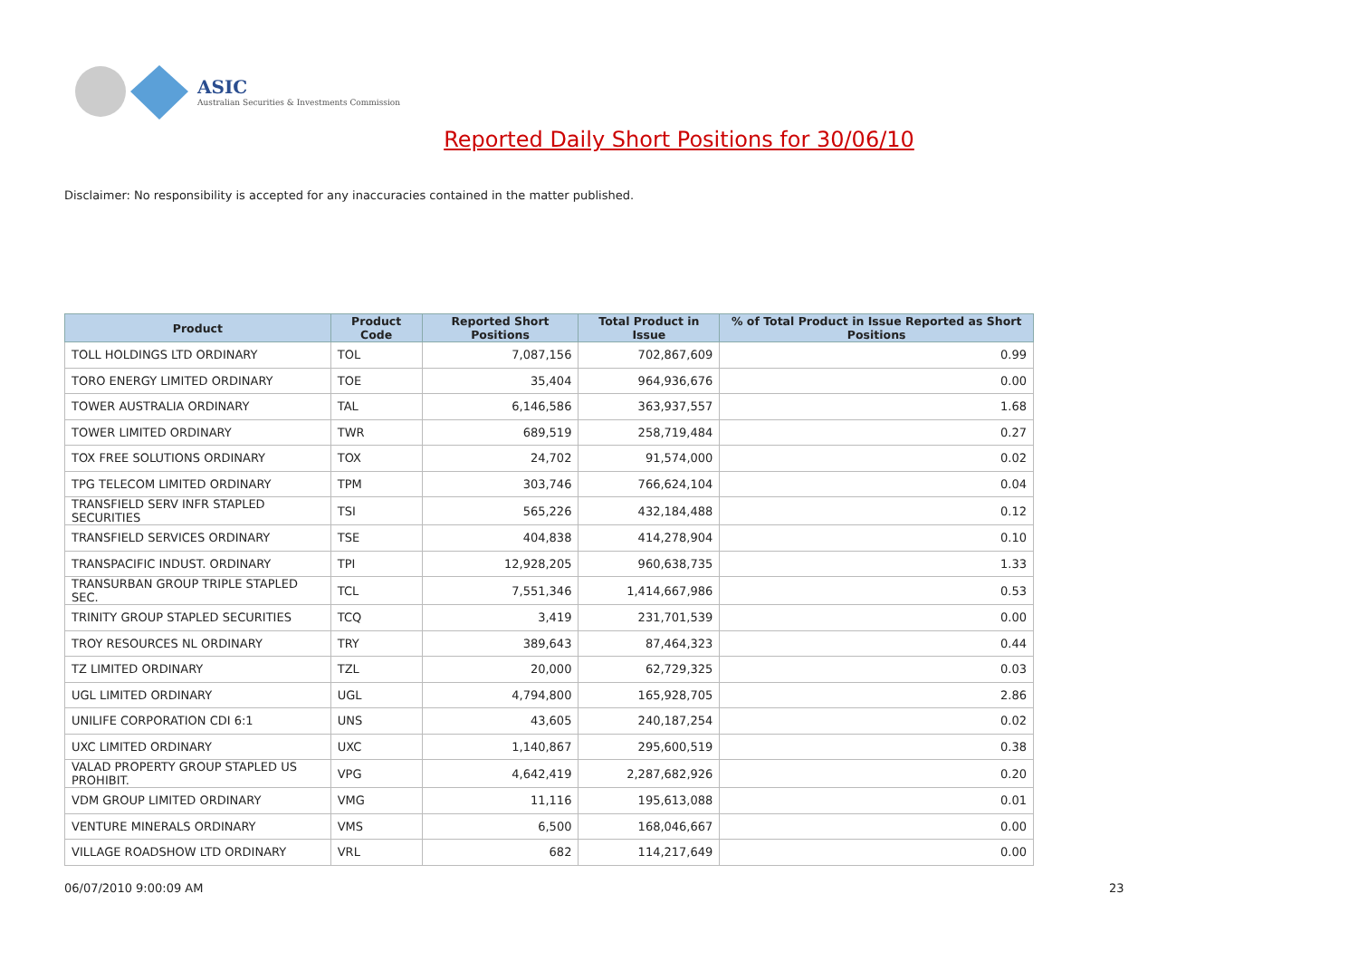ASIC
Australian Securities & Investments Commission
Reported Daily Short Positions for 30/06/10
Disclaimer: No responsibility is accepted for any inaccuracies contained in the matter published.
| Product | Product Code | Reported Short Positions | Total Product in Issue | % of Total Product in Issue Reported as Short Positions |
| --- | --- | --- | --- | --- |
| TOLL HOLDINGS LTD ORDINARY | TOL | 7,087,156 | 702,867,609 | 0.99 |
| TORO ENERGY LIMITED ORDINARY | TOE | 35,404 | 964,936,676 | 0.00 |
| TOWER AUSTRALIA ORDINARY | TAL | 6,146,586 | 363,937,557 | 1.68 |
| TOWER LIMITED ORDINARY | TWR | 689,519 | 258,719,484 | 0.27 |
| TOX FREE SOLUTIONS ORDINARY | TOX | 24,702 | 91,574,000 | 0.02 |
| TPG TELECOM LIMITED ORDINARY | TPM | 303,746 | 766,624,104 | 0.04 |
| TRANSFIELD SERV INFR STAPLED SECURITIES | TSI | 565,226 | 432,184,488 | 0.12 |
| TRANSFIELD SERVICES ORDINARY | TSE | 404,838 | 414,278,904 | 0.10 |
| TRANSPACIFIC INDUST. ORDINARY | TPI | 12,928,205 | 960,638,735 | 1.33 |
| TRANSURBAN GROUP TRIPLE STAPLED SEC. | TCL | 7,551,346 | 1,414,667,986 | 0.53 |
| TRINITY GROUP STAPLED SECURITIES | TCQ | 3,419 | 231,701,539 | 0.00 |
| TROY RESOURCES NL ORDINARY | TRY | 389,643 | 87,464,323 | 0.44 |
| TZ LIMITED ORDINARY | TZL | 20,000 | 62,729,325 | 0.03 |
| UGL LIMITED ORDINARY | UGL | 4,794,800 | 165,928,705 | 2.86 |
| UNILIFE CORPORATION CDI 6:1 | UNS | 43,605 | 240,187,254 | 0.02 |
| UXC LIMITED ORDINARY | UXC | 1,140,867 | 295,600,519 | 0.38 |
| VALAD PROPERTY GROUP STAPLED US PROHIBIT. | VPG | 4,642,419 | 2,287,682,926 | 0.20 |
| VDM GROUP LIMITED ORDINARY | VMG | 11,116 | 195,613,088 | 0.01 |
| VENTURE MINERALS ORDINARY | VMS | 6,500 | 168,046,667 | 0.00 |
| VILLAGE ROADSHOW LTD ORDINARY | VRL | 682 | 114,217,649 | 0.00 |
06/07/2010 9:00:09 AM 23